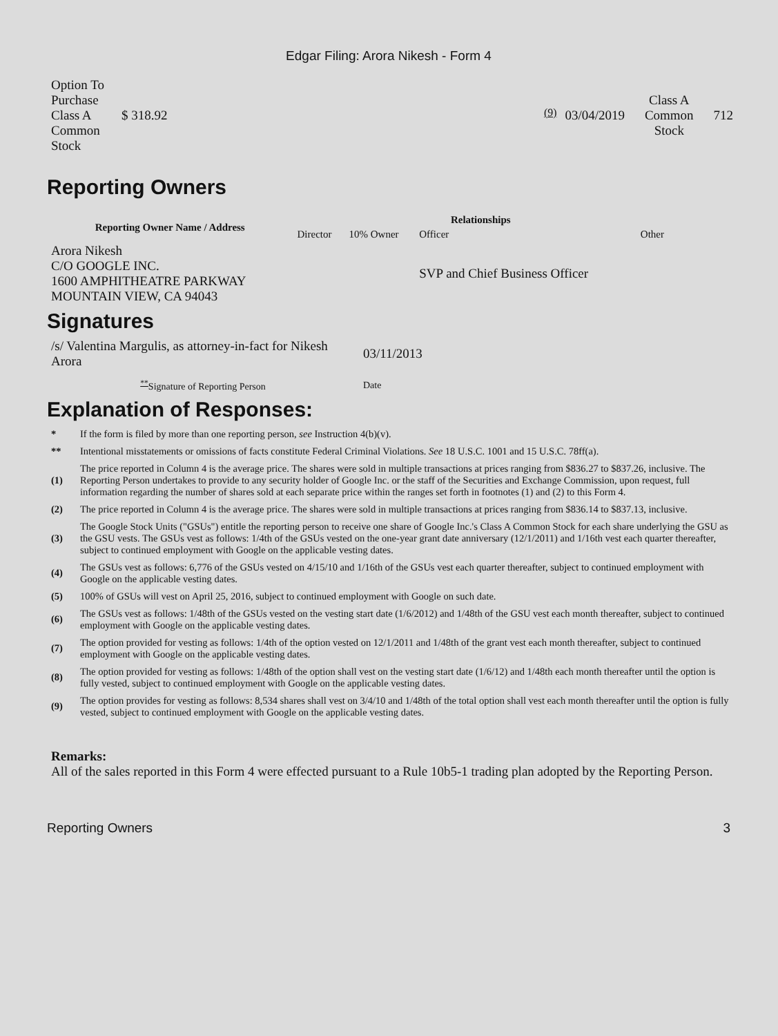Edgar Filing: Arora Nikesh - Form 4
| Option To Purchase Class A Common Stock | $ 318.92 | <sup>(9)</sup> | 03/04/2019 | Class A Common Stock | 712 |
Reporting Owners
| Reporting Owner Name / Address | Relationships | | | |
| --- | --- | --- | --- | --- |
| | Director | 10% Owner | Officer | Other |
| Arora Nikesh C/O GOOGLE INC. 1600 AMPHITHEATRE PARKWAY MOUNTAIN VIEW, CA 94043 | | | SVP and Chief Business Officer | |
Signatures
| /s/ Valentina Margulis, as attorney-in-fact for Nikesh Arora | 03/11/2013 |
| <sup>**</sup> Signature of Reporting Person | Date |
Explanation of Responses:
| * | If the form is filed by more than one reporting person, see Instruction 4(b)(v). |
| ** | Intentional misstatements or omissions of facts constitute Federal Criminal Violations. See 18 U.S.C. 1001 and 15 U.S.C. 78ff(a). |
| (1) | The price reported in Column 4 is the average price. The shares were sold in multiple transactions at prices ranging from $836.27 to $837.26, inclusive. The Reporting Person undertakes to provide to any security holder of Google Inc. or the staff of the Securities and Exchange Commission, upon request, full information regarding the number of shares sold at each separate price within the ranges set forth in footnotes (1) and (2) to this Form 4. |
| (2) | The price reported in Column 4 is the average price. The shares were sold in multiple transactions at prices ranging from $836.14 to $837.13, inclusive. |
| (3) | The Google Stock Units ("GSUs") entitle the reporting person to receive one share of Google Inc.'s Class A Common Stock for each share underlying the GSU as the GSU vests. The GSUs vest as follows: 1/4th of the GSUs vested on the one-year grant date anniversary (12/1/2011) and 1/16th vest each quarter thereafter, subject to continued employment with Google on the applicable vesting dates. |
| (4) | The GSUs vest as follows: 6,776 of the GSUs vested on 4/15/10 and 1/16th of the GSUs vest each quarter thereafter, subject to continued employment with Google on the applicable vesting dates. |
| (5) | 100% of GSUs will vest on April 25, 2016, subject to continued employment with Google on such date. |
| (6) | The GSUs vest as follows: 1/48th of the GSUs vested on the vesting start date (1/6/2012) and 1/48th of the GSU vest each month thereafter, subject to continued employment with Google on the applicable vesting dates. |
| (7) | The option provided for vesting as follows: 1/4th of the option vested on 12/1/2011 and 1/48th of the grant vest each month thereafter, subject to continued employment with Google on the applicable vesting dates. |
| (8) | The option provided for vesting as follows: 1/48th of the option shall vest on the vesting start date (1/6/12) and 1/48th each month thereafter until the option is fully vested, subject to continued employment with Google on the applicable vesting dates. |
| (9) | The option provides for vesting as follows: 8,534 shares shall vest on 3/4/10 and 1/48th of the total option shall vest each month thereafter until the option is fully vested, subject to continued employment with Google on the applicable vesting dates. |
Remarks:
All of the sales reported in this Form 4 were effected pursuant to a Rule 10b5-1 trading plan adopted by the Reporting Person.
Reporting Owners 3